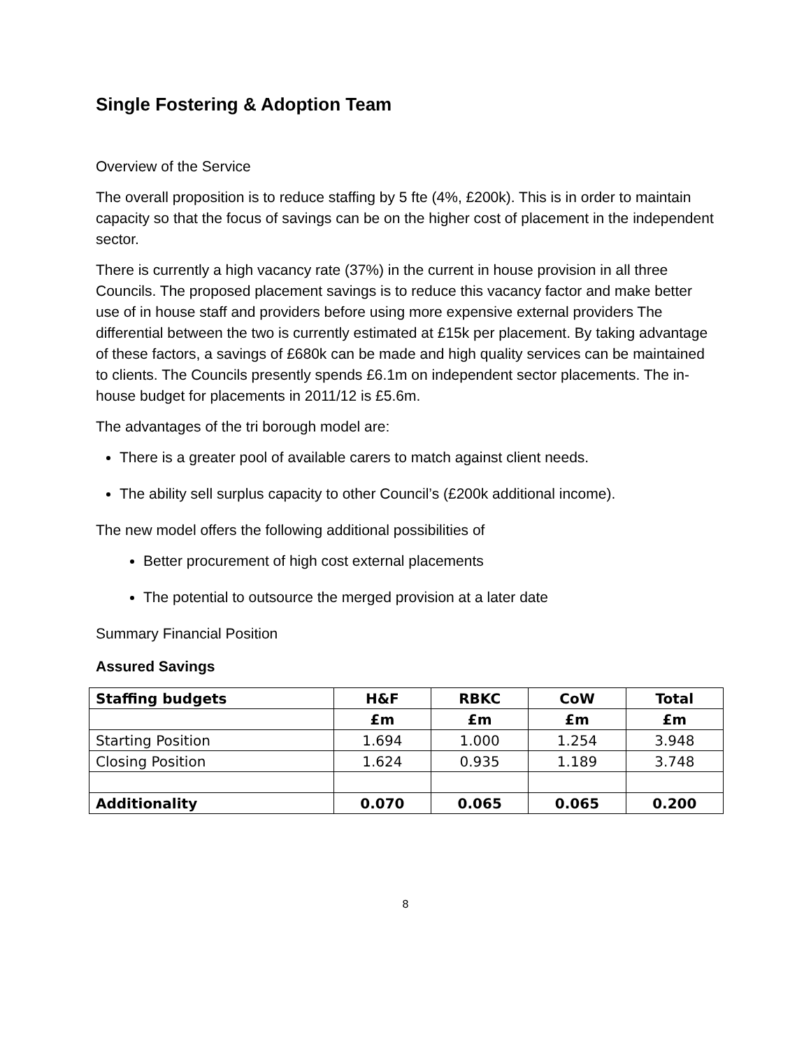Single Fostering & Adoption Team
Overview of the Service
The overall proposition is to reduce staffing by 5 fte (4%, £200k). This is in order to maintain capacity so that the focus of savings can be on the higher cost of placement in the independent sector.
There is currently a high vacancy rate (37%) in the current in house provision in all three Councils. The proposed placement savings is to reduce this vacancy factor and make better use of in house staff and providers before using more expensive external providers The differential between the two is currently estimated at £15k per placement. By taking advantage of these factors, a savings of £680k can be made and high quality services can be maintained to clients. The Councils presently spends £6.1m on independent sector placements. The in-house budget for placements in 2011/12 is £5.6m.
The advantages of the tri borough model are:
There is a greater pool of available carers to match against client needs.
The ability sell surplus capacity to other Council’s (£200k additional income).
The new model offers the following additional possibilities of
Better procurement of high cost external placements
The potential to outsource the merged provision at a later date
Summary Financial Position
Assured Savings
| Staffing budgets | H&F | RBKC | CoW | Total |
| --- | --- | --- | --- | --- |
| | £m | £m | £m | £m |
| Starting Position | 1.694 | 1.000 | 1.254 | 3.948 |
| Closing Position | 1.624 | 0.935 | 1.189 | 3.748 |
| Additionality | 0.070 | 0.065 | 0.065 | 0.200 |
8